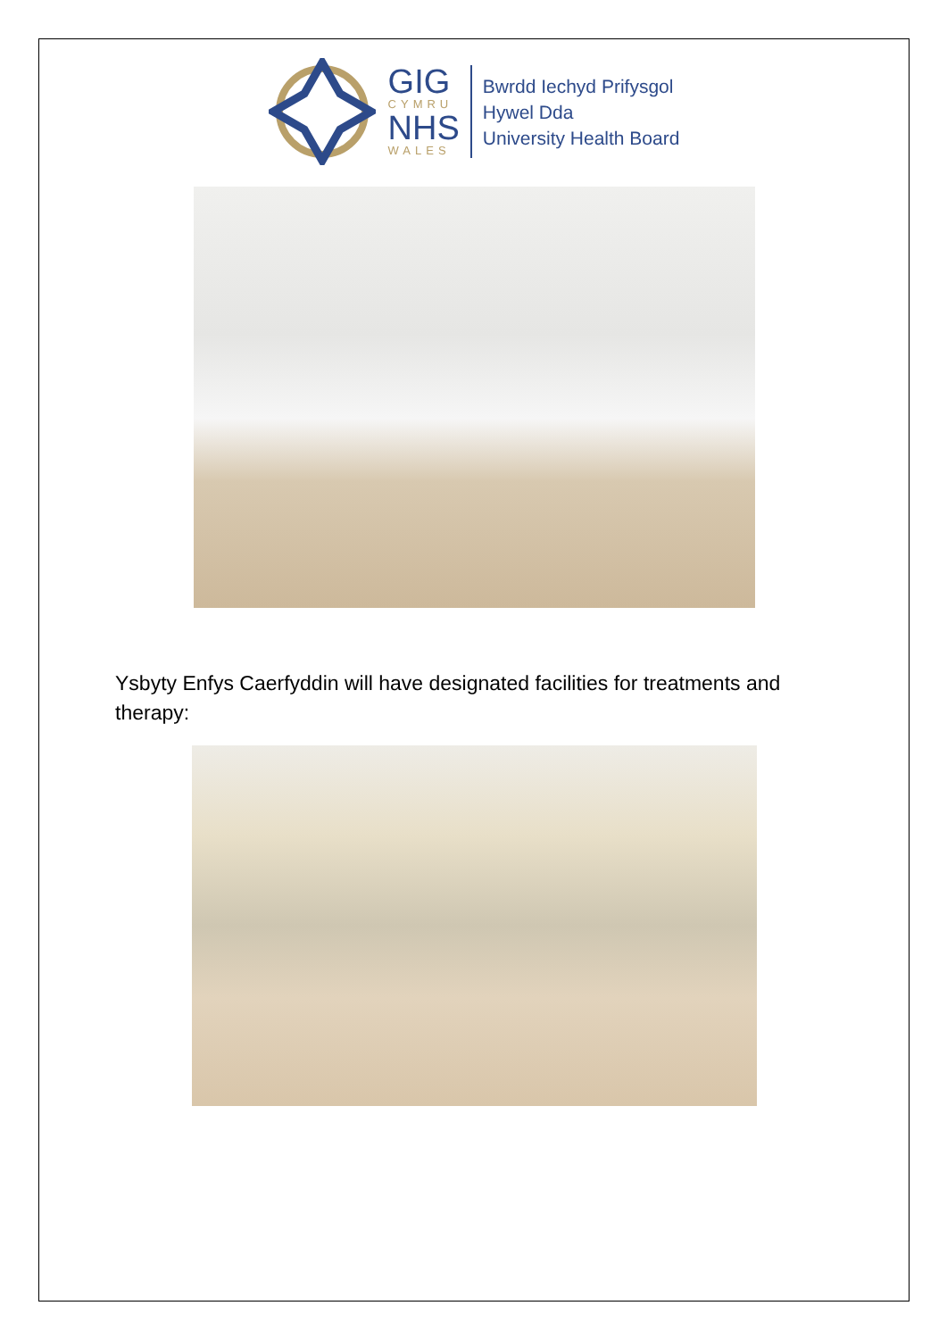GIG
CYMRU
NHS
WALES
Bwrdd Iechyd Prifysgol
Hywel Dda
University Health Board
Ysbyty Enfys Caerfyddin will have designated facilities for treatments and therapy: